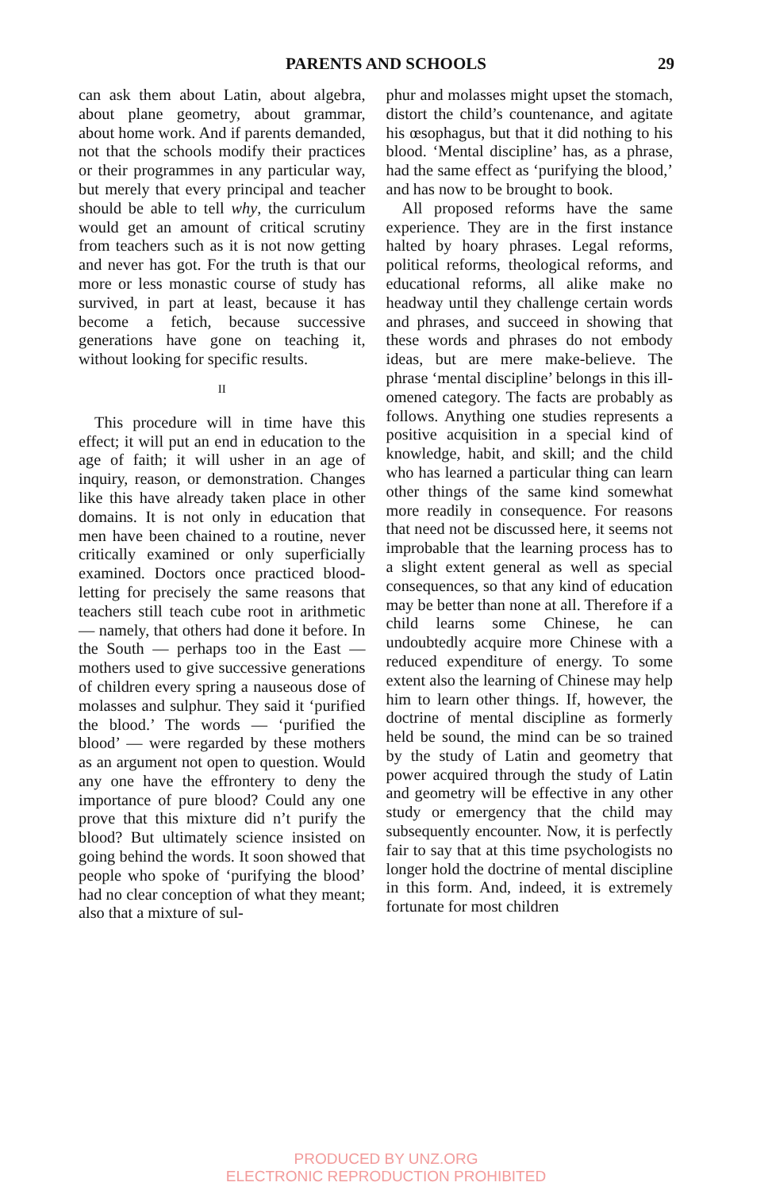PARENTS AND SCHOOLS 29
can ask them about Latin, about algebra, about plane geometry, about grammar, about home work. And if parents demanded, not that the schools modify their practices or their programmes in any particular way, but merely that every principal and teacher should be able to tell why, the curriculum would get an amount of critical scrutiny from teachers such as it is not now getting and never has got. For the truth is that our more or less monastic course of study has survived, in part at least, because it has become a fetich, because successive generations have gone on teaching it, without looking for specific results.
II
This procedure will in time have this effect; it will put an end in education to the age of faith; it will usher in an age of inquiry, reason, or demonstration. Changes like this have already taken place in other domains. It is not only in education that men have been chained to a routine, never critically examined or only superficially examined. Doctors once practiced blood-letting for precisely the same reasons that teachers still teach cube root in arithmetic — namely, that others had done it before. In the South — perhaps too in the East — mothers used to give successive generations of children every spring a nauseous dose of molasses and sulphur. They said it ‘purified the blood.’ The words — ‘purified the blood’ — were regarded by these mothers as an argument not open to question. Would any one have the effrontery to deny the importance of pure blood? Could any one prove that this mixture did n’t purify the blood? But ultimately science insisted on going behind the words. It soon showed that people who spoke of ‘purifying the blood’ had no clear conception of what they meant; also that a mixture of sul-
phur and molasses might upset the stomach, distort the child’s countenance, and agitate his œsophagus, but that it did nothing to his blood. ‘Mental discipline’ has, as a phrase, had the same effect as ‘purifying the blood,’ and has now to be brought to book.
All proposed reforms have the same experience. They are in the first instance halted by hoary phrases. Legal reforms, political reforms, theological reforms, and educational reforms, all alike make no headway until they challenge certain words and phrases, and succeed in showing that these words and phrases do not embody ideas, but are mere make-believe. The phrase ‘mental discipline’ belongs in this ill-omened category. The facts are probably as follows. Anything one studies represents a positive acquisition in a special kind of knowledge, habit, and skill; and the child who has learned a particular thing can learn other things of the same kind somewhat more readily in consequence. For reasons that need not be discussed here, it seems not improbable that the learning process has to a slight extent general as well as special consequences, so that any kind of education may be better than none at all. Therefore if a child learns some Chinese, he can undoubtedly acquire more Chinese with a reduced expenditure of energy. To some extent also the learning of Chinese may help him to learn other things. If, however, the doctrine of mental discipline as formerly held be sound, the mind can be so trained by the study of Latin and geometry that power acquired through the study of Latin and geometry will be effective in any other study or emergency that the child may subsequently encounter. Now, it is perfectly fair to say that at this time psychologists no longer hold the doctrine of mental discipline in this form. And, indeed, it is extremely fortunate for most children
PRODUCED BY UNZ.ORG
ELECTRONIC REPRODUCTION PROHIBITED